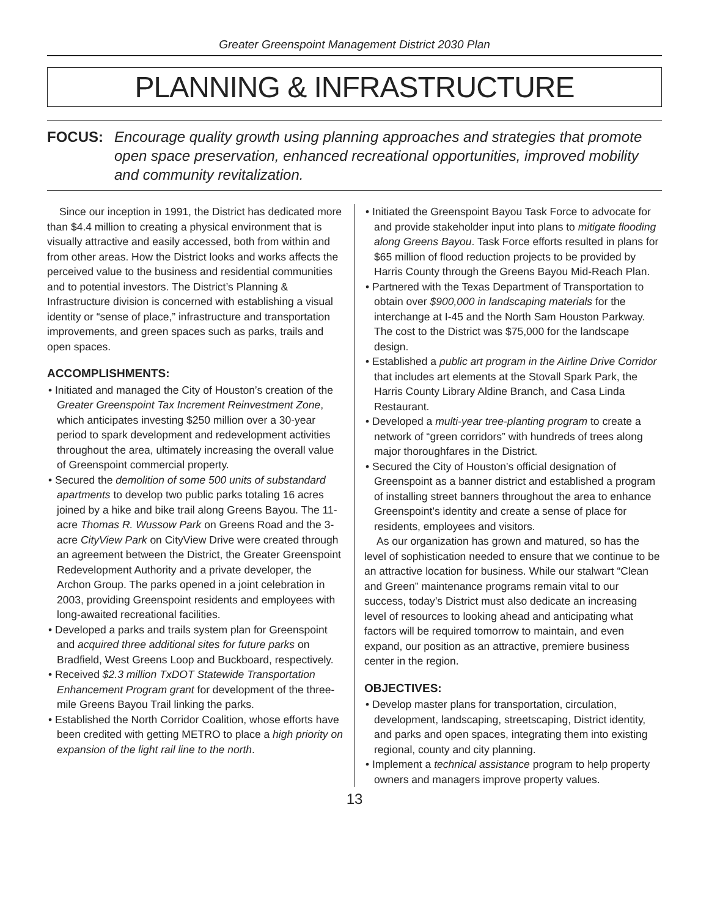Greater Greenspoint Management District 2030 Plan
PLANNING & INFRASTRUCTURE
FOCUS: Encourage quality growth using planning approaches and strategies that promote open space preservation, enhanced recreational opportunities, improved mobility and community revitalization.
Since our inception in 1991, the District has dedicated more than $4.4 million to creating a physical environment that is visually attractive and easily accessed, both from within and from other areas. How the District looks and works affects the perceived value to the business and residential communities and to potential investors. The District’s Planning & Infrastructure division is concerned with establishing a visual identity or “sense of place,” infrastructure and transportation improvements, and green spaces such as parks, trails and open spaces.
ACCOMPLISHMENTS:
• Initiated and managed the City of Houston’s creation of the Greater Greenspoint Tax Increment Reinvestment Zone, which anticipates investing $250 million over a 30-year period to spark development and redevelopment activities throughout the area, ultimately increasing the overall value of Greenspoint commercial property.
• Secured the demolition of some 500 units of substandard apartments to develop two public parks totaling 16 acres joined by a hike and bike trail along Greens Bayou. The 11-acre Thomas R. Wussow Park on Greens Road and the 3-acre CityView Park on CityView Drive were created through an agreement between the District, the Greater Greenspoint Redevelopment Authority and a private developer, the Archon Group. The parks opened in a joint celebration in 2003, providing Greenspoint residents and employees with long-awaited recreational facilities.
• Developed a parks and trails system plan for Greenspoint and acquired three additional sites for future parks on Bradfield, West Greens Loop and Buckboard, respectively.
• Received $2.3 million TxDOT Statewide Transportation Enhancement Program grant for development of the three-mile Greens Bayou Trail linking the parks.
• Established the North Corridor Coalition, whose efforts have been credited with getting METRO to place a high priority on expansion of the light rail line to the north.
• Initiated the Greenspoint Bayou Task Force to advocate for and provide stakeholder input into plans to mitigate flooding along Greens Bayou. Task Force efforts resulted in plans for $65 million of flood reduction projects to be provided by Harris County through the Greens Bayou Mid-Reach Plan.
• Partnered with the Texas Department of Transportation to obtain over $900,000 in landscaping materials for the interchange at I-45 and the North Sam Houston Parkway. The cost to the District was $75,000 for the landscape design.
• Established a public art program in the Airline Drive Corridor that includes art elements at the Stovall Spark Park, the Harris County Library Aldine Branch, and Casa Linda Restaurant.
• Developed a multi-year tree-planting program to create a network of “green corridors” with hundreds of trees along major thoroughfares in the District.
• Secured the City of Houston’s official designation of Greenspoint as a banner district and established a program of installing street banners throughout the area to enhance Greenspoint’s identity and create a sense of place for residents, employees and visitors.
As our organization has grown and matured, so has the level of sophistication needed to ensure that we continue to be an attractive location for business. While our stalwart “Clean and Green” maintenance programs remain vital to our success, today’s District must also dedicate an increasing level of resources to looking ahead and anticipating what factors will be required tomorrow to maintain, and even expand, our position as an attractive, premiere business center in the region.
OBJECTIVES:
• Develop master plans for transportation, circulation, development, landscaping, streetscaping, District identity, and parks and open spaces, integrating them into existing regional, county and city planning.
• Implement a technical assistance program to help property owners and managers improve property values.
13